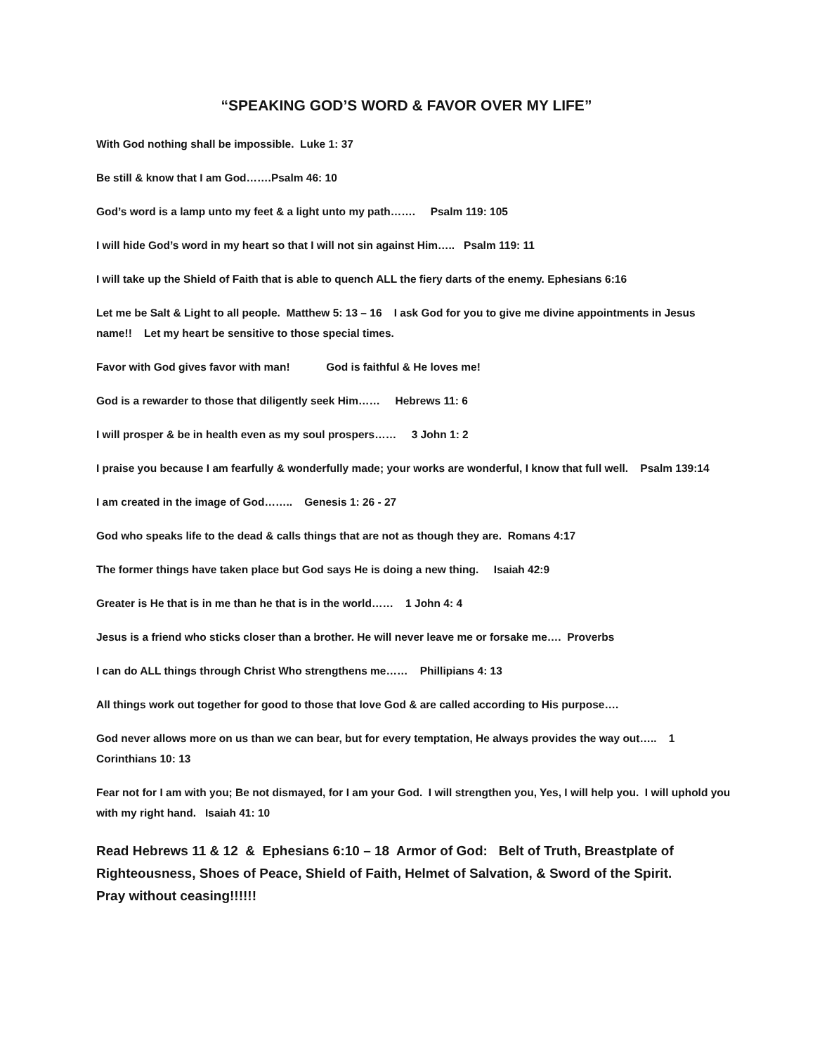“SPEAKING GOD’S WORD & FAVOR OVER MY LIFE”
With God nothing shall be impossible. Luke 1: 37
Be still & know that I am God…….Psalm 46: 10
God’s word is a lamp unto my feet & a light unto my path……. Psalm 119: 105
I will hide God’s word in my heart so that I will not sin against Him….. Psalm 119: 11
I will take up the Shield of Faith that is able to quench ALL the fiery darts of the enemy. Ephesians 6:16
Let me be Salt & Light to all people. Matthew 5: 13 – 16 I ask God for you to give me divine appointments in Jesus name!! Let my heart be sensitive to those special times.
Favor with God gives favor with man! God is faithful & He loves me!
God is a rewarder to those that diligently seek Him…… Hebrews 11: 6
I will prosper & be in health even as my soul prospers…… 3 John 1: 2
I praise you because I am fearfully & wonderfully made; your works are wonderful, I know that full well. Psalm 139:14
I am created in the image of God…….. Genesis 1: 26 - 27
God who speaks life to the dead & calls things that are not as though they are. Romans 4:17
The former things have taken place but God says He is doing a new thing. Isaiah 42:9
Greater is He that is in me than he that is in the world…… 1 John 4: 4
Jesus is a friend who sticks closer than a brother. He will never leave me or forsake me…. Proverbs
I can do ALL things through Christ Who strengthens me…… Phillipians 4: 13
All things work out together for good to those that love God & are called according to His purpose….
God never allows more on us than we can bear, but for every temptation, He always provides the way out….. 1 Corinthians 10: 13
Fear not for I am with you; Be not dismayed, for I am your God. I will strengthen you, Yes, I will help you. I will uphold you with my right hand. Isaiah 41: 10
Read Hebrews 11 & 12 & Ephesians 6:10 – 18 Armor of God: Belt of Truth, Breastplate of Righteousness, Shoes of Peace, Shield of Faith, Helmet of Salvation, & Sword of the Spirit.
Pray without ceasing!!!!!!